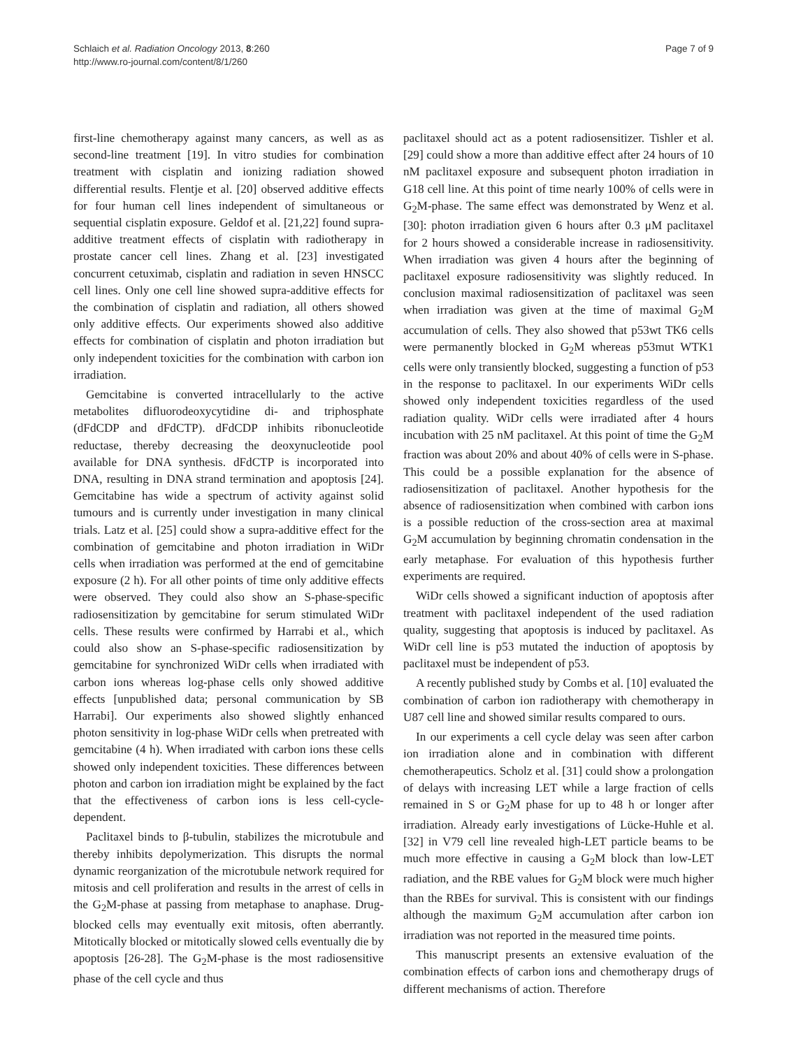Schlaich et al. Radiation Oncology 2013, 8:260
http://www.ro-journal.com/content/8/1/260
Page 7 of 9
first-line chemotherapy against many cancers, as well as as second-line treatment [19]. In vitro studies for combination treatment with cisplatin and ionizing radiation showed differential results. Flentje et al. [20] observed additive effects for four human cell lines independent of simultaneous or sequential cisplatin exposure. Geldof et al. [21,22] found supra-additive treatment effects of cisplatin with radiotherapy in prostate cancer cell lines. Zhang et al. [23] investigated concurrent cetuximab, cisplatin and radiation in seven HNSCC cell lines. Only one cell line showed supra-additive effects for the combination of cisplatin and radiation, all others showed only additive effects. Our experiments showed also additive effects for combination of cisplatin and photon irradiation but only independent toxicities for the combination with carbon ion irradiation.
Gemcitabine is converted intracellularly to the active metabolites difluorodeoxycytidine di- and triphosphate (dFdCDP and dFdCTP). dFdCDP inhibits ribonucleotide reductase, thereby decreasing the deoxynucleotide pool available for DNA synthesis. dFdCTP is incorporated into DNA, resulting in DNA strand termination and apoptosis [24]. Gemcitabine has wide a spectrum of activity against solid tumours and is currently under investigation in many clinical trials. Latz et al. [25] could show a supra-additive effect for the combination of gemcitabine and photon irradiation in WiDr cells when irradiation was performed at the end of gemcitabine exposure (2 h). For all other points of time only additive effects were observed. They could also show an S-phase-specific radiosensitization by gemcitabine for serum stimulated WiDr cells. These results were confirmed by Harrabi et al., which could also show an S-phase-specific radiosensitization by gemcitabine for synchronized WiDr cells when irradiated with carbon ions whereas log-phase cells only showed additive effects [unpublished data; personal communication by SB Harrabi]. Our experiments also showed slightly enhanced photon sensitivity in log-phase WiDr cells when pretreated with gemcitabine (4 h). When irradiated with carbon ions these cells showed only independent toxicities. These differences between photon and carbon ion irradiation might be explained by the fact that the effectiveness of carbon ions is less cell-cycle-dependent.
Paclitaxel binds to β-tubulin, stabilizes the microtubule and thereby inhibits depolymerization. This disrupts the normal dynamic reorganization of the microtubule network required for mitosis and cell proliferation and results in the arrest of cells in the G<sub>2</sub>M-phase at passing from metaphase to anaphase. Drug-blocked cells may eventually exit mitosis, often aberrantly. Mitotically blocked or mitotically slowed cells eventually die by apoptosis [26-28]. The G<sub>2</sub>M-phase is the most radiosensitive phase of the cell cycle and thus
paclitaxel should act as a potent radiosensitizer. Tishler et al. [29] could show a more than additive effect after 24 hours of 10 nM paclitaxel exposure and subsequent photon irradiation in G18 cell line. At this point of time nearly 100% of cells were in G<sub>2</sub>M-phase. The same effect was demonstrated by Wenz et al. [30]: photon irradiation given 6 hours after 0.3 μM paclitaxel for 2 hours showed a considerable increase in radiosensitivity. When irradiation was given 4 hours after the beginning of paclitaxel exposure radiosensitivity was slightly reduced. In conclusion maximal radiosensitization of paclitaxel was seen when irradiation was given at the time of maximal G<sub>2</sub>M accumulation of cells. They also showed that p53wt TK6 cells were permanently blocked in G<sub>2</sub>M whereas p53mut WTK1 cells were only transiently blocked, suggesting a function of p53 in the response to paclitaxel. In our experiments WiDr cells showed only independent toxicities regardless of the used radiation quality. WiDr cells were irradiated after 4 hours incubation with 25 nM paclitaxel. At this point of time the G<sub>2</sub>M fraction was about 20% and about 40% of cells were in S-phase. This could be a possible explanation for the absence of radiosensitization of paclitaxel. Another hypothesis for the absence of radiosensitization when combined with carbon ions is a possible reduction of the cross-section area at maximal G<sub>2</sub>M accumulation by beginning chromatin condensation in the early metaphase. For evaluation of this hypothesis further experiments are required.
WiDr cells showed a significant induction of apoptosis after treatment with paclitaxel independent of the used radiation quality, suggesting that apoptosis is induced by paclitaxel. As WiDr cell line is p53 mutated the induction of apoptosis by paclitaxel must be independent of p53.
A recently published study by Combs et al. [10] evaluated the combination of carbon ion radiotherapy with chemotherapy in U87 cell line and showed similar results compared to ours.
In our experiments a cell cycle delay was seen after carbon ion irradiation alone and in combination with different chemotherapeutics. Scholz et al. [31] could show a prolongation of delays with increasing LET while a large fraction of cells remained in S or G<sub>2</sub>M phase for up to 48 h or longer after irradiation. Already early investigations of Lücke-Huhle et al. [32] in V79 cell line revealed high-LET particle beams to be much more effective in causing a G<sub>2</sub>M block than low-LET radiation, and the RBE values for G<sub>2</sub>M block were much higher than the RBEs for survival. This is consistent with our findings although the maximum G<sub>2</sub>M accumulation after carbon ion irradiation was not reported in the measured time points.
This manuscript presents an extensive evaluation of the combination effects of carbon ions and chemotherapy drugs of different mechanisms of action. Therefore